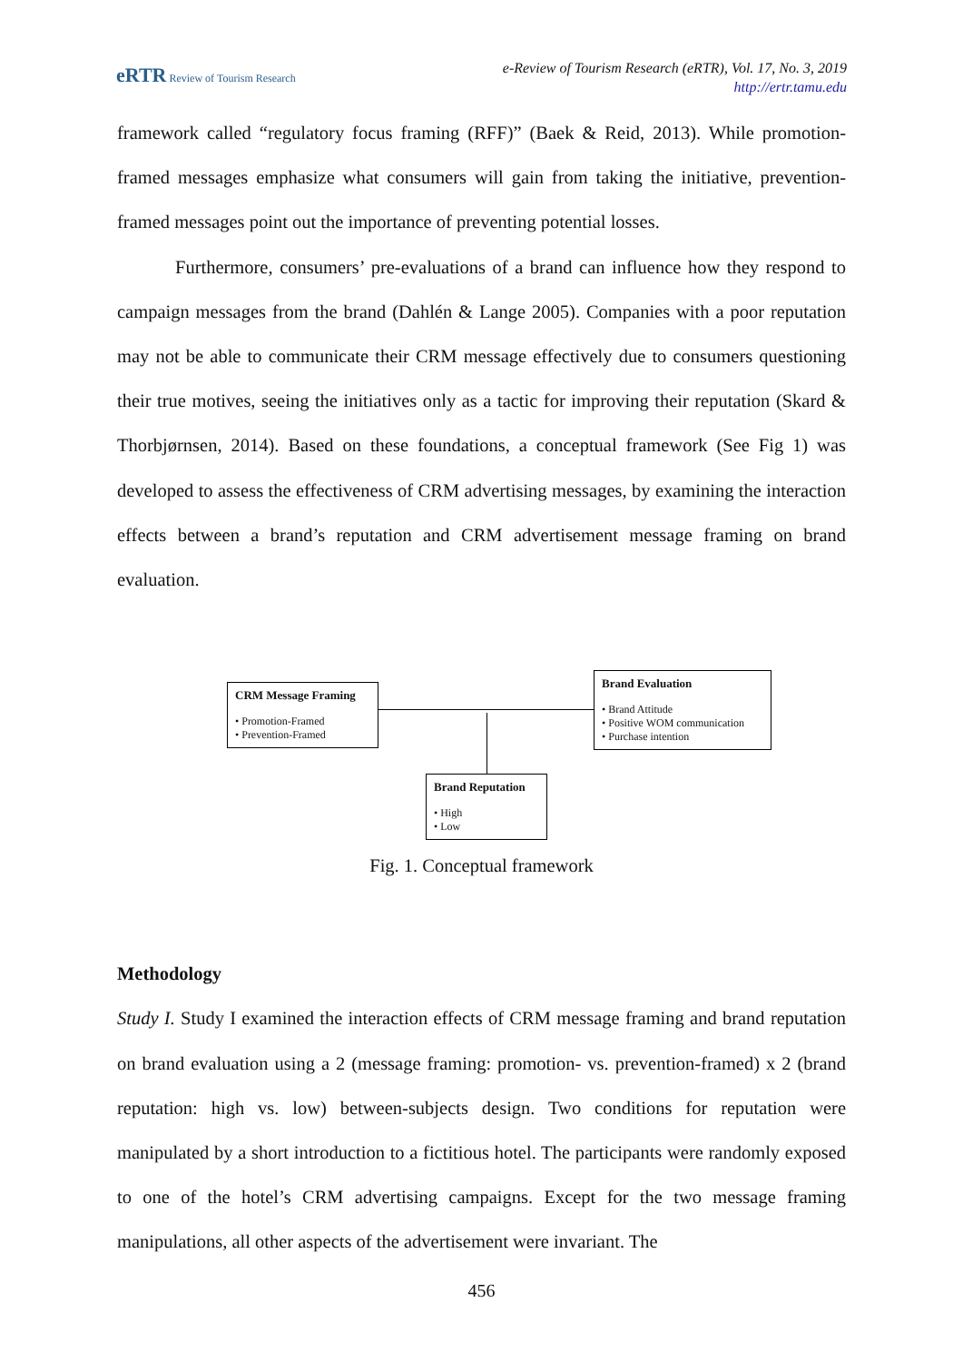eRTR Review of Tourism Research
e-Review of Tourism Research (eRTR), Vol. 17, No. 3, 2019
http://ertr.tamu.edu
framework called “regulatory focus framing (RFF)” (Baek & Reid, 2013). While promotion-framed messages emphasize what consumers will gain from taking the initiative, prevention-framed messages point out the importance of preventing potential losses.
Furthermore, consumers’ pre-evaluations of a brand can influence how they respond to campaign messages from the brand (Dahlén & Lange 2005). Companies with a poor reputation may not be able to communicate their CRM message effectively due to consumers questioning their true motives, seeing the initiatives only as a tactic for improving their reputation (Skard & Thorbjørnsen, 2014). Based on these foundations, a conceptual framework (See Fig 1) was developed to assess the effectiveness of CRM advertising messages, by examining the interaction effects between a brand’s reputation and CRM advertisement message framing on brand evaluation.
CRM Message Framing
• Promotion-Framed
• Prevention-Framed
Brand Evaluation
• Brand Attitude
• Positive WOM communication
• Purchase intention
Brand Reputation
• High
• Low
Fig. 1. Conceptual framework
Methodology
Study I. Study I examined the interaction effects of CRM message framing and brand reputation on brand evaluation using a 2 (message framing: promotion- vs. prevention-framed) x 2 (brand reputation: high vs. low) between-subjects design. Two conditions for reputation were manipulated by a short introduction to a fictitious hotel. The participants were randomly exposed to one of the hotel’s CRM advertising campaigns. Except for the two message framing manipulations, all other aspects of the advertisement were invariant. The
456